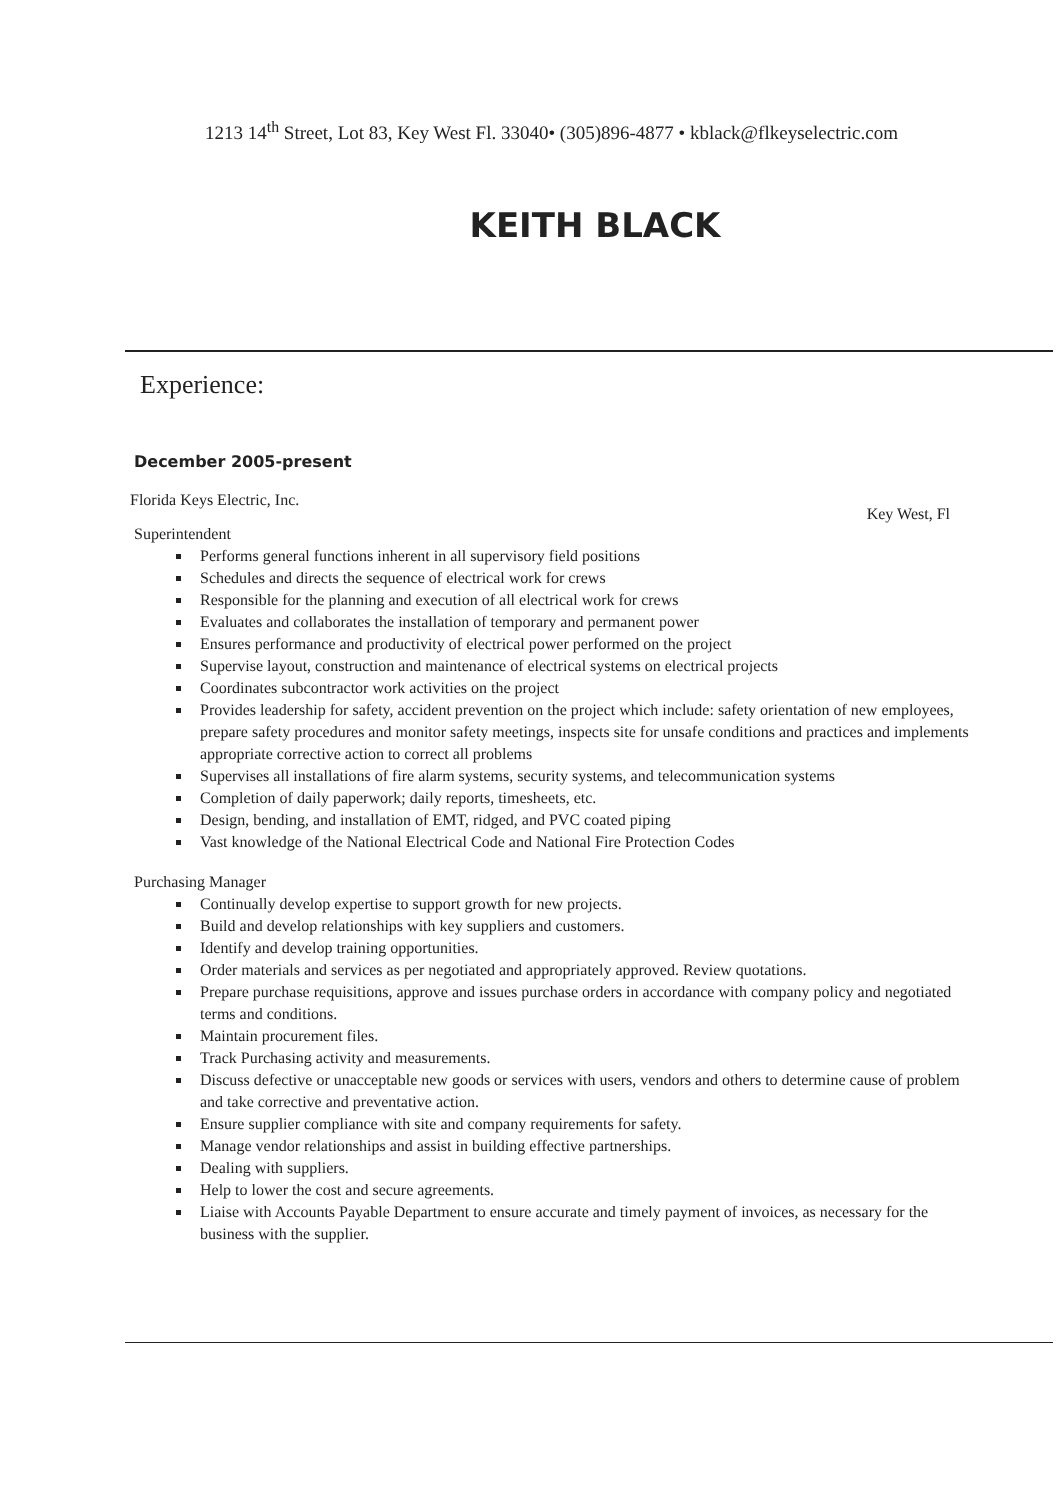1213 14<sup>th</sup> Street, Lot 83, Key West Fl. 33040• (305)896-4877 • kblack@flkeyselectric.com
KEITH BLACK
Experience:
December 2005-present
Florida Keys Electric, Inc. Key West, Fl
Superintendent
Performs general functions inherent in all supervisory field positions
Schedules and directs the sequence of electrical work for crews
Responsible for the planning and execution of all electrical work for crews
Evaluates and collaborates the installation of temporary and permanent power
Ensures performance and productivity of electrical power performed on the project
Supervise layout, construction and maintenance of electrical systems on electrical projects
Coordinates subcontractor work activities on the project
Provides leadership for safety, accident prevention on the project which include: safety orientation of new employees, prepare safety procedures and monitor safety meetings, inspects site for unsafe conditions and practices and implements appropriate corrective action to correct all problems
Supervises all installations of fire alarm systems, security systems, and telecommunication systems
Completion of daily paperwork; daily reports, timesheets, etc.
Design, bending, and installation of EMT, ridged, and PVC coated piping
Vast knowledge of the National Electrical Code and National Fire Protection Codes
Purchasing Manager
Continually develop expertise to support growth for new projects.
Build and develop relationships with key suppliers and customers.
Identify and develop training opportunities.
Order materials and services as per negotiated and appropriately approved. Review quotations.
Prepare purchase requisitions, approve and issues purchase orders in accordance with company policy and negotiated terms and conditions.
Maintain procurement files.
Track Purchasing activity and measurements.
Discuss defective or unacceptable new goods or services with users, vendors and others to determine cause of problem and take corrective and preventative action.
Ensure supplier compliance with site and company requirements for safety.
Manage vendor relationships and assist in building effective partnerships.
Dealing with suppliers.
Help to lower the cost and secure agreements.
Liaise with Accounts Payable Department to ensure accurate and timely payment of invoices, as necessary for the business with the supplier.